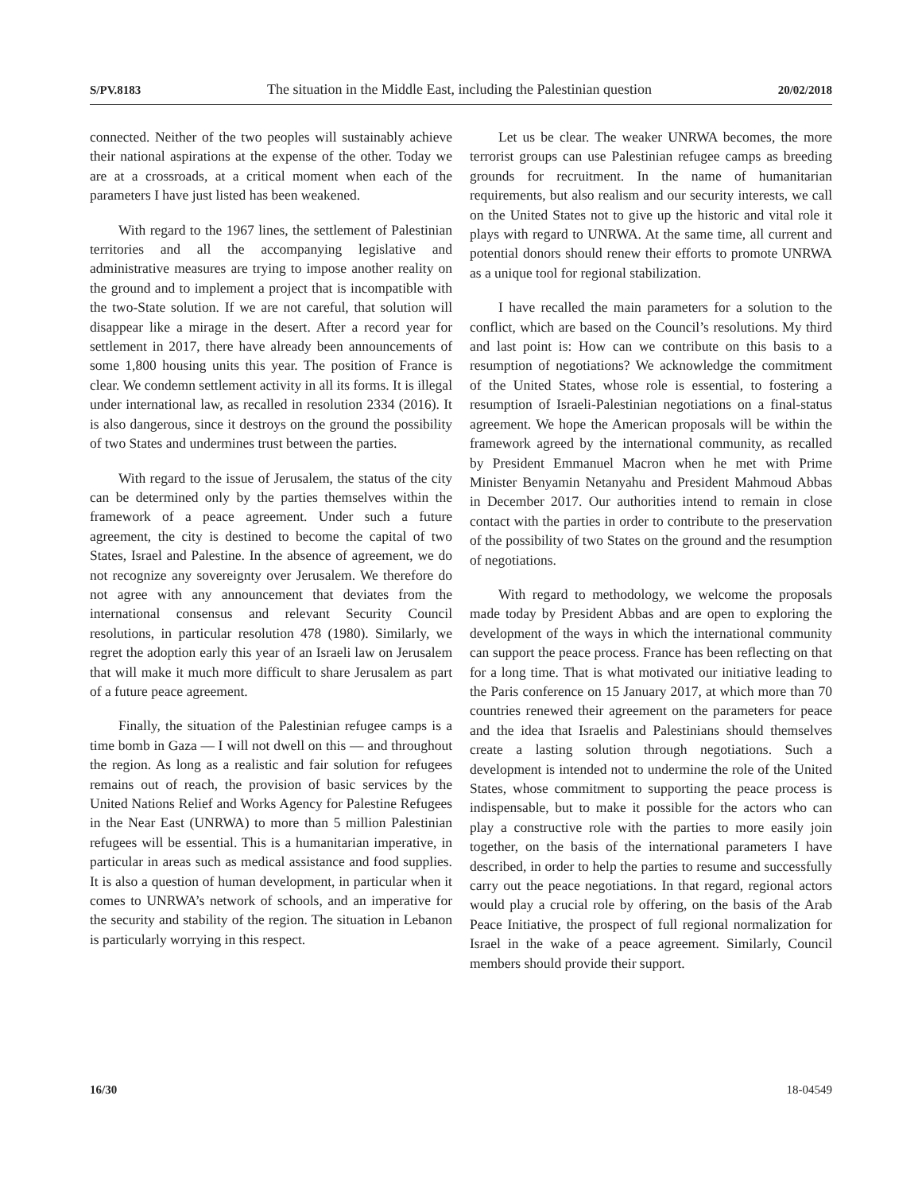S/PV.8183 The situation in the Middle East, including the Palestinian question 20/02/2018
connected. Neither of the two peoples will sustainably achieve their national aspirations at the expense of the other. Today we are at a crossroads, at a critical moment when each of the parameters I have just listed has been weakened.
With regard to the 1967 lines, the settlement of Palestinian territories and all the accompanying legislative and administrative measures are trying to impose another reality on the ground and to implement a project that is incompatible with the two-State solution. If we are not careful, that solution will disappear like a mirage in the desert. After a record year for settlement in 2017, there have already been announcements of some 1,800 housing units this year. The position of France is clear. We condemn settlement activity in all its forms. It is illegal under international law, as recalled in resolution 2334 (2016). It is also dangerous, since it destroys on the ground the possibility of two States and undermines trust between the parties.
With regard to the issue of Jerusalem, the status of the city can be determined only by the parties themselves within the framework of a peace agreement. Under such a future agreement, the city is destined to become the capital of two States, Israel and Palestine. In the absence of agreement, we do not recognize any sovereignty over Jerusalem. We therefore do not agree with any announcement that deviates from the international consensus and relevant Security Council resolutions, in particular resolution 478 (1980). Similarly, we regret the adoption early this year of an Israeli law on Jerusalem that will make it much more difficult to share Jerusalem as part of a future peace agreement.
Finally, the situation of the Palestinian refugee camps is a time bomb in Gaza — I will not dwell on this — and throughout the region. As long as a realistic and fair solution for refugees remains out of reach, the provision of basic services by the United Nations Relief and Works Agency for Palestine Refugees in the Near East (UNRWA) to more than 5 million Palestinian refugees will be essential. This is a humanitarian imperative, in particular in areas such as medical assistance and food supplies. It is also a question of human development, in particular when it comes to UNRWA’s network of schools, and an imperative for the security and stability of the region. The situation in Lebanon is particularly worrying in this respect.
Let us be clear. The weaker UNRWA becomes, the more terrorist groups can use Palestinian refugee camps as breeding grounds for recruitment. In the name of humanitarian requirements, but also realism and our security interests, we call on the United States not to give up the historic and vital role it plays with regard to UNRWA. At the same time, all current and potential donors should renew their efforts to promote UNRWA as a unique tool for regional stabilization.
I have recalled the main parameters for a solution to the conflict, which are based on the Council’s resolutions. My third and last point is: How can we contribute on this basis to a resumption of negotiations? We acknowledge the commitment of the United States, whose role is essential, to fostering a resumption of Israeli-Palestinian negotiations on a final-status agreement. We hope the American proposals will be within the framework agreed by the international community, as recalled by President Emmanuel Macron when he met with Prime Minister Benyamin Netanyahu and President Mahmoud Abbas in December 2017. Our authorities intend to remain in close contact with the parties in order to contribute to the preservation of the possibility of two States on the ground and the resumption of negotiations.
With regard to methodology, we welcome the proposals made today by President Abbas and are open to exploring the development of the ways in which the international community can support the peace process. France has been reflecting on that for a long time. That is what motivated our initiative leading to the Paris conference on 15 January 2017, at which more than 70 countries renewed their agreement on the parameters for peace and the idea that Israelis and Palestinians should themselves create a lasting solution through negotiations. Such a development is intended not to undermine the role of the United States, whose commitment to supporting the peace process is indispensable, but to make it possible for the actors who can play a constructive role with the parties to more easily join together, on the basis of the international parameters I have described, in order to help the parties to resume and successfully carry out the peace negotiations. In that regard, regional actors would play a crucial role by offering, on the basis of the Arab Peace Initiative, the prospect of full regional normalization for Israel in the wake of a peace agreement. Similarly, Council members should provide their support.
16/30 18-04549